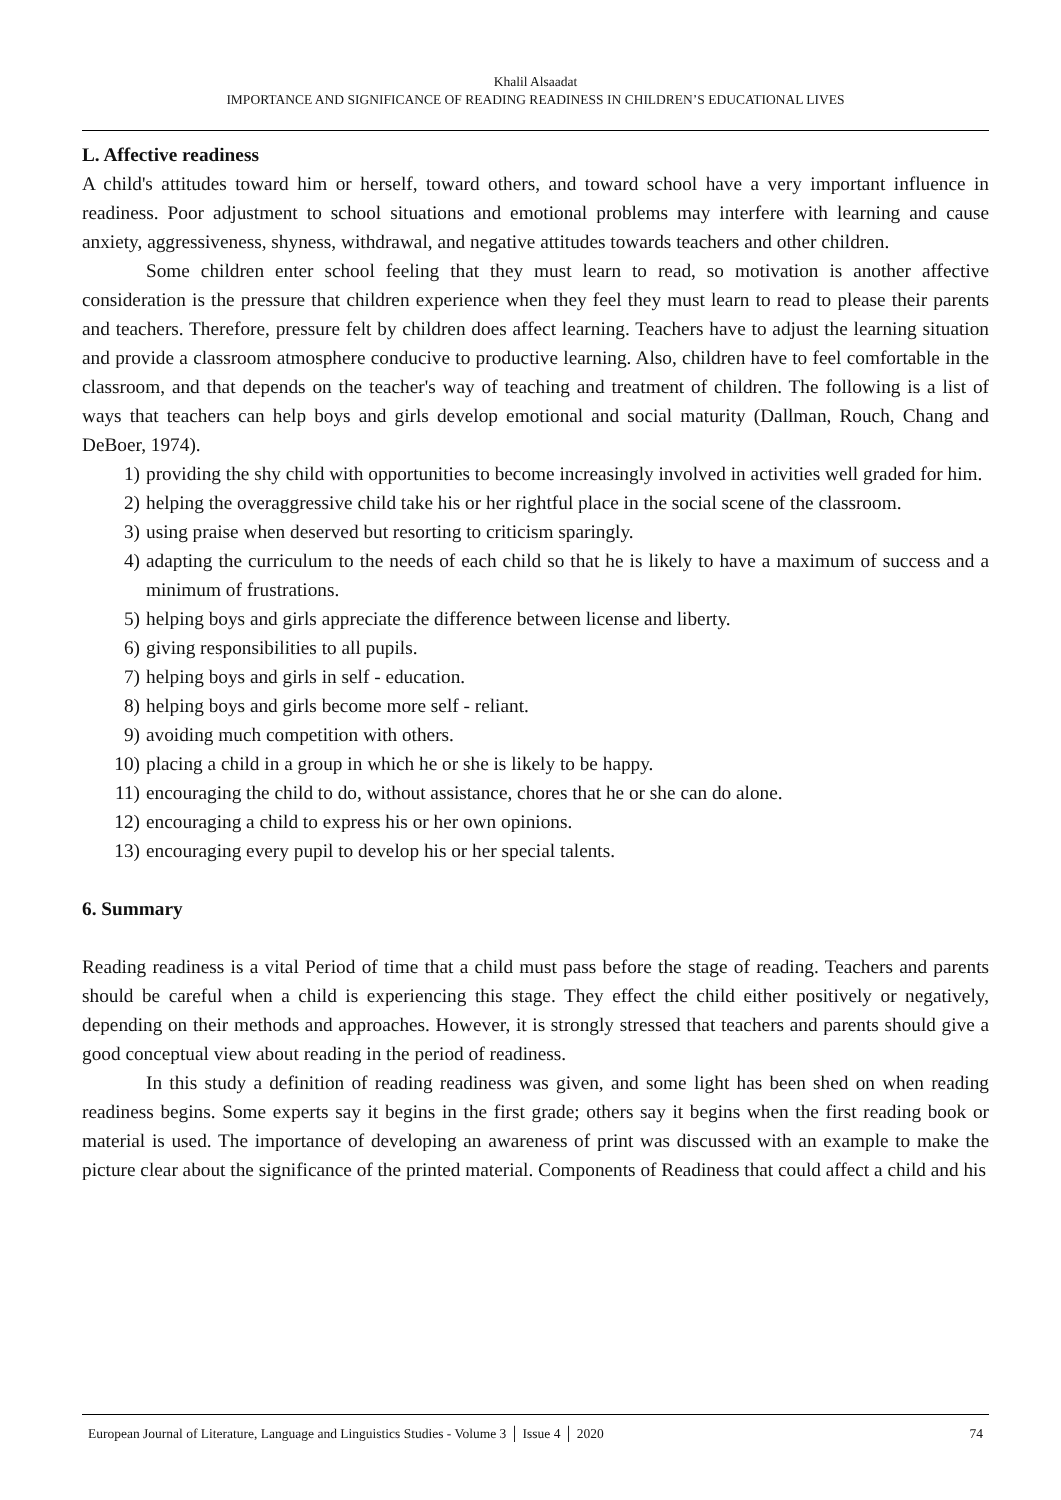Khalil Alsaadat
IMPORTANCE AND SIGNIFICANCE OF READING READINESS IN CHILDREN’S EDUCATIONAL LIVES
L. Affective readiness
A child's attitudes toward him or herself, toward others, and toward school have a very important influence in readiness. Poor adjustment to school situations and emotional problems may interfere with learning and cause anxiety, aggressiveness, shyness, withdrawal, and negative attitudes towards teachers and other children.
Some children enter school feeling that they must learn to read, so motivation is another affective consideration is the pressure that children experience when they feel they must learn to read to please their parents and teachers. Therefore, pressure felt by children does affect learning. Teachers have to adjust the learning situation and provide a classroom atmosphere conducive to productive learning. Also, children have to feel comfortable in the classroom, and that depends on the teacher's way of teaching and treatment of children. The following is a list of ways that teachers can help boys and girls develop emotional and social maturity (Dallman, Rouch, Chang and DeBoer, 1974).
1) providing the shy child with opportunities to become increasingly involved in activities well graded for him.
2) helping the overaggressive child take his or her rightful place in the social scene of the classroom.
3) using praise when deserved but resorting to criticism sparingly.
4) adapting the curriculum to the needs of each child so that he is likely to have a maximum of success and a minimum of frustrations.
5) helping boys and girls appreciate the difference between license and liberty.
6) giving responsibilities to all pupils.
7) helping boys and girls in self - education.
8) helping boys and girls become more self - reliant.
9) avoiding much competition with others.
10) placing a child in a group in which he or she is likely to be happy.
11) encouraging the child to do, without assistance, chores that he or she can do alone.
12) encouraging a child to express his or her own opinions.
13) encouraging every pupil to develop his or her special talents.
6. Summary
Reading readiness is a vital Period of time that a child must pass before the stage of reading. Teachers and parents should be careful when a child is experiencing this stage. They effect the child either positively or negatively, depending on their methods and approaches. However, it is strongly stressed that teachers and parents should give a good conceptual view about reading in the period of readiness.
In this study a definition of reading readiness was given, and some light has been shed on when reading readiness begins. Some experts say it begins in the first grade; others say it begins when the first reading book or material is used. The importance of developing an awareness of print was discussed with an example to make the picture clear about the significance of the printed material. Components of Readiness that could affect a child and his
European Journal of Literature, Language and Linguistics Studies - Volume 3 │ Issue 4 │ 2020 74